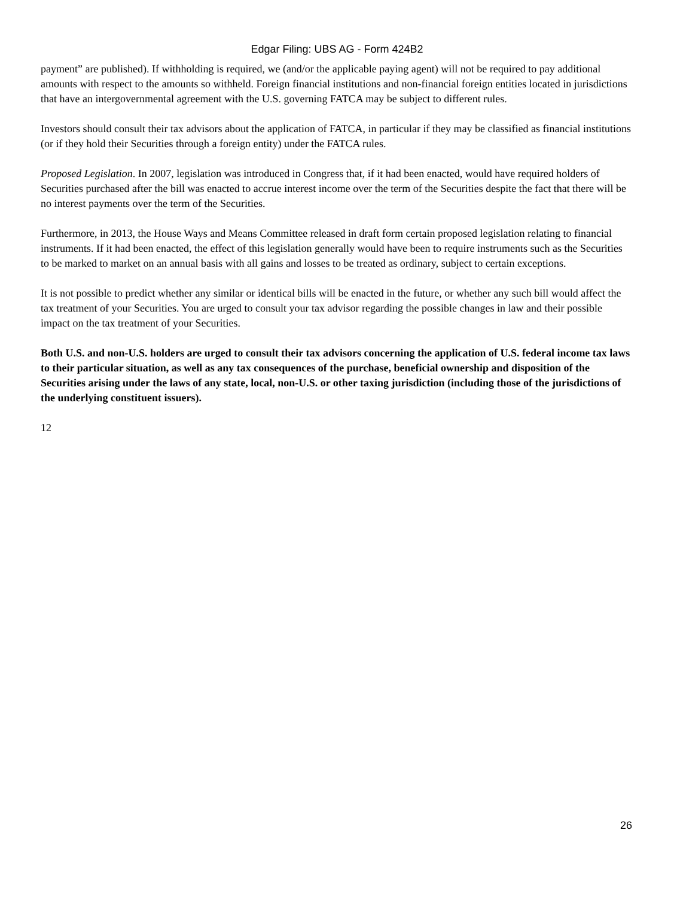Edgar Filing: UBS AG - Form 424B2
payment” are published). If withholding is required, we (and/or the applicable paying agent) will not be required to pay additional amounts with respect to the amounts so withheld. Foreign financial institutions and non-financial foreign entities located in jurisdictions that have an intergovernmental agreement with the U.S. governing FATCA may be subject to different rules.
Investors should consult their tax advisors about the application of FATCA, in particular if they may be classified as financial institutions (or if they hold their Securities through a foreign entity) under the FATCA rules.
Proposed Legislation. In 2007, legislation was introduced in Congress that, if it had been enacted, would have required holders of Securities purchased after the bill was enacted to accrue interest income over the term of the Securities despite the fact that there will be no interest payments over the term of the Securities.
Furthermore, in 2013, the House Ways and Means Committee released in draft form certain proposed legislation relating to financial instruments. If it had been enacted, the effect of this legislation generally would have been to require instruments such as the Securities to be marked to market on an annual basis with all gains and losses to be treated as ordinary, subject to certain exceptions.
It is not possible to predict whether any similar or identical bills will be enacted in the future, or whether any such bill would affect the tax treatment of your Securities. You are urged to consult your tax advisor regarding the possible changes in law and their possible impact on the tax treatment of your Securities.
Both U.S. and non-U.S. holders are urged to consult their tax advisors concerning the application of U.S. federal income tax laws to their particular situation, as well as any tax consequences of the purchase, beneficial ownership and disposition of the Securities arising under the laws of any state, local, non-U.S. or other taxing jurisdiction (including those of the jurisdictions of the underlying constituent issuers).
12
26